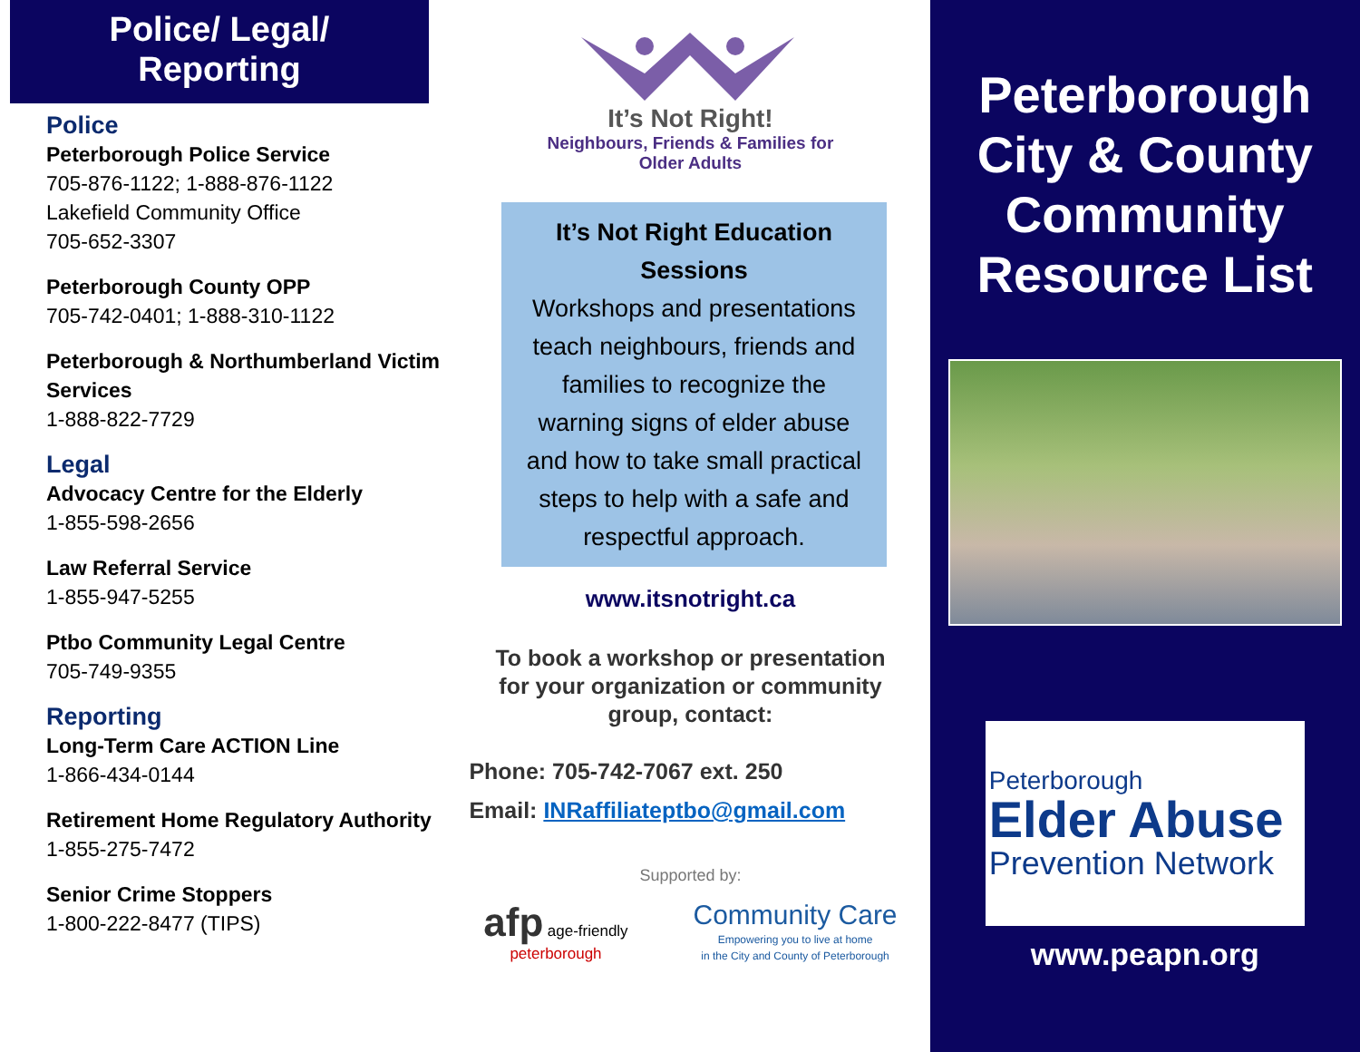Police/ Legal/
Reporting
Police
Peterborough Police Service
705-876-1122; 1-888-876-1122
Lakefield Community Office
705-652-3307
Peterborough County OPP
705-742-0401; 1-888-310-1122
Peterborough & Northumberland Victim Services
1-888-822-7729
Legal
Advocacy Centre for the Elderly
1-855-598-2656
Law Referral Service
1-855-947-5255
Ptbo Community Legal Centre
705-749-9355
Reporting
Long-Term Care ACTION Line
1-866-434-0144
Retirement Home Regulatory Authority
1-855-275-7472
Senior Crime Stoppers
1-800-222-8477 (TIPS)
It’s Not Right!
Neighbours, Friends & Families for
Older Adults
It’s Not Right Education Sessions
Workshops and presentations teach neighbours, friends and families to recognize the warning signs of elder abuse and how to take small practical steps to help with a safe and respectful approach.
www.itsnotright.ca
To book a workshop or presentation
for your organization or community
group, contact:
Phone: 705-742-7067 ext. 250
Email: INRaffiliateptbo@gmail.com
Supported by:
afp age-friendly
peterborough
Community Care
Empowering you to live at home
in the City and County of Peterborough
Peterborough
City & County
Community
Resource List
Peterborough
Elder Abuse
Prevention Network
www.peapn.org